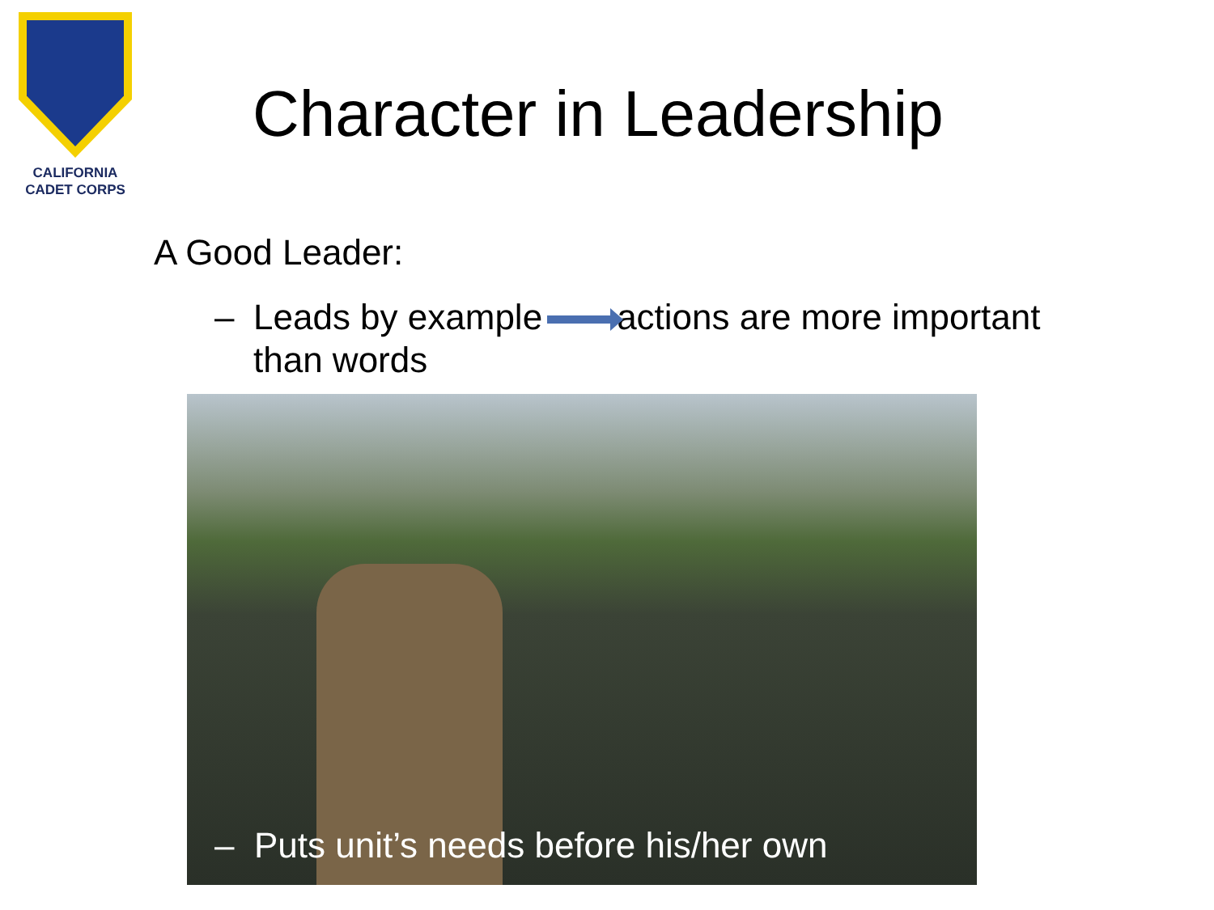CALIFORNIA
CADET CORPS
Character in Leadership
A Good Leader:
– Leads by example actions are more important than words
– Puts unit’s needs before his/her own